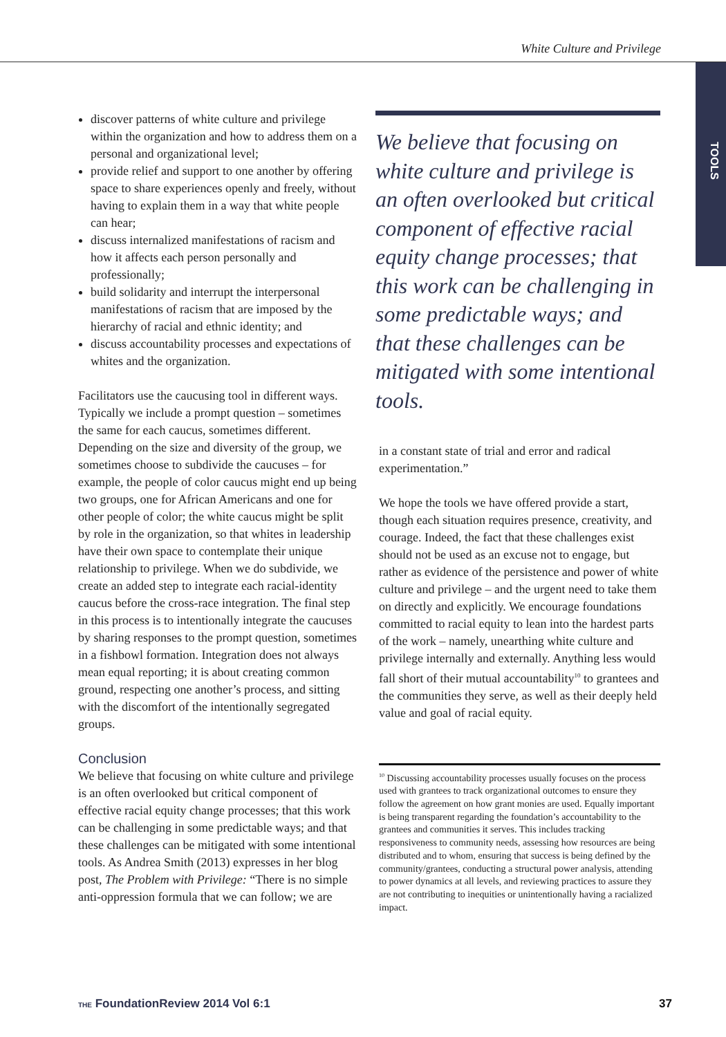White Culture and Privilege
TOOLS
discover patterns of white culture and privilege within the organization and how to address them on a personal and organizational level;
provide relief and support to one another by offering space to share experiences openly and freely, without having to explain them in a way that white people can hear;
discuss internalized manifestations of racism and how it affects each person personally and professionally;
build solidarity and interrupt the interpersonal manifestations of racism that are imposed by the hierarchy of racial and ethnic identity; and
discuss accountability processes and expectations of whites and the organization.
Facilitators use the caucusing tool in different ways. Typically we include a prompt question – sometimes the same for each caucus, sometimes different. Depending on the size and diversity of the group, we sometimes choose to subdivide the caucuses – for example, the people of color caucus might end up being two groups, one for African Americans and one for other people of color; the white caucus might be split by role in the organization, so that whites in leadership have their own space to contemplate their unique relationship to privilege. When we do subdivide, we create an added step to integrate each racial-identity caucus before the cross-race integration. The final step in this process is to intentionally integrate the caucuses by sharing responses to the prompt question, sometimes in a fishbowl formation. Integration does not always mean equal reporting; it is about creating common ground, respecting one another’s process, and sitting with the discomfort of the intentionally segregated groups.
Conclusion
We believe that focusing on white culture and privilege is an often overlooked but critical component of effective racial equity change processes; that this work can be challenging in some predictable ways; and that these challenges can be mitigated with some intentional tools. As Andrea Smith (2013) expresses in her blog post, The Problem with Privilege: “There is no simple anti-oppression formula that we can follow; we are
We believe that focusing on white culture and privilege is an often overlooked but critical component of effective racial equity change processes; that this work can be challenging in some predictable ways; and that these challenges can be mitigated with some intentional tools.
in a constant state of trial and error and radical experimentation.”
We hope the tools we have offered provide a start, though each situation requires presence, creativity, and courage. Indeed, the fact that these challenges exist should not be used as an excuse not to engage, but rather as evidence of the persistence and power of white culture and privilege – and the urgent need to take them on directly and explicitly. We encourage foundations committed to racial equity to lean into the hardest parts of the work – namely, unearthing white culture and privilege internally and externally. Anything less would fall short of their mutual accountability<sup>10</sup> to grantees and the communities they serve, as well as their deeply held value and goal of racial equity.
<sup>10</sup> Discussing accountability processes usually focuses on the process used with grantees to track organizational outcomes to ensure they follow the agreement on how grant monies are used. Equally important is being transparent regarding the foundation’s accountability to the grantees and communities it serves. This includes tracking responsiveness to community needs, assessing how resources are being distributed and to whom, ensuring that success is being defined by the community/grantees, conducting a structural power analysis, attending to power dynamics at all levels, and reviewing practices to assure they are not contributing to inequities or unintentionally having a racialized impact.
THE FoundationReview 2014 Vol 6:1 37